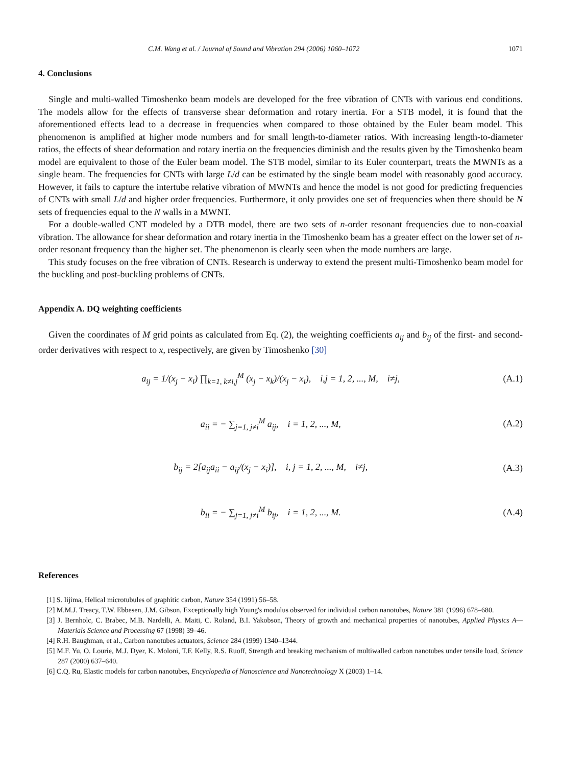C.M. Wang et al. / Journal of Sound and Vibration 294 (2006) 1060–1072 1071
4. Conclusions
Single and multi-walled Timoshenko beam models are developed for the free vibration of CNTs with various end conditions. The models allow for the effects of transverse shear deformation and rotary inertia. For a STB model, it is found that the aforementioned effects lead to a decrease in frequencies when compared to those obtained by the Euler beam model. This phenomenon is amplified at higher mode numbers and for small length-to-diameter ratios. With increasing length-to-diameter ratios, the effects of shear deformation and rotary inertia on the frequencies diminish and the results given by the Timoshenko beam model are equivalent to those of the Euler beam model. The STB model, similar to its Euler counterpart, treats the MWNTs as a single beam. The frequencies for CNTs with large L/d can be estimated by the single beam model with reasonably good accuracy. However, it fails to capture the intertube relative vibration of MWNTs and hence the model is not good for predicting frequencies of CNTs with small L/d and higher order frequencies. Furthermore, it only provides one set of frequencies when there should be N sets of frequencies equal to the N walls in a MWNT.
For a double-walled CNT modeled by a DTB model, there are two sets of n-order resonant frequencies due to non-coaxial vibration. The allowance for shear deformation and rotary inertia in the Timoshenko beam has a greater effect on the lower set of n-order resonant frequency than the higher set. The phenomenon is clearly seen when the mode numbers are large.
This study focuses on the free vibration of CNTs. Research is underway to extend the present multi-Timoshenko beam model for the buckling and post-buckling problems of CNTs.
Appendix A. DQ weighting coefficients
Given the coordinates of M grid points as calculated from Eq. (2), the weighting coefficients a<sub>ij</sub> and b<sub>ij</sub> of the first- and second-order derivatives with respect to x, respectively, are given by Timoshenko [30]
a<sub>ij</sub> = 1/(x<sub>j</sub> − x<sub>i</sub>) ∏<sub>k=1, k≠i,j</sub><sup>M</sup> (x<sub>j</sub> − x<sub>k</sub>)/(x<sub>j</sub> − x<sub>i</sub>), i,j = 1, 2, ..., M, i≠j, (A.1)
a<sub>ii</sub> = − ∑<sub>j=1, j≠i</sub><sup>M</sup> a<sub>ij</sub>, i = 1, 2, ..., M, (A.2)
b<sub>ij</sub> = 2[a<sub>ij</sub>a<sub>ii</sub> − a<sub>ij</sub>/(x<sub>j</sub> − x<sub>i</sub>)], i, j = 1, 2, ..., M, i≠j, (A.3)
b<sub>ii</sub> = − ∑<sub>j=1, j≠i</sub><sup>M</sup> b<sub>ij</sub>, i = 1, 2, ..., M. (A.4)
References
[1] S. Iijima, Helical microtubules of graphitic carbon, Nature 354 (1991) 56–58.
[2] M.M.J. Treacy, T.W. Ebbesen, J.M. Gibson, Exceptionally high Young's modulus observed for individual carbon nanotubes, Nature 381 (1996) 678–680.
[3] J. Bernholc, C. Brabec, M.B. Nardelli, A. Maiti, C. Roland, B.I. Yakobson, Theory of growth and mechanical properties of nanotubes, Applied Physics A—Materials Science and Processing 67 (1998) 39–46.
[4] R.H. Baughman, et al., Carbon nanotubes actuators, Science 284 (1999) 1340–1344.
[5] M.F. Yu, O. Lourie, M.J. Dyer, K. Moloni, T.F. Kelly, R.S. Ruoff, Strength and breaking mechanism of multiwalled carbon nanotubes under tensile load, Science 287 (2000) 637–640.
[6] C.Q. Ru, Elastic models for carbon nanotubes, Encyclopedia of Nanoscience and Nanotechnology X (2003) 1–14.